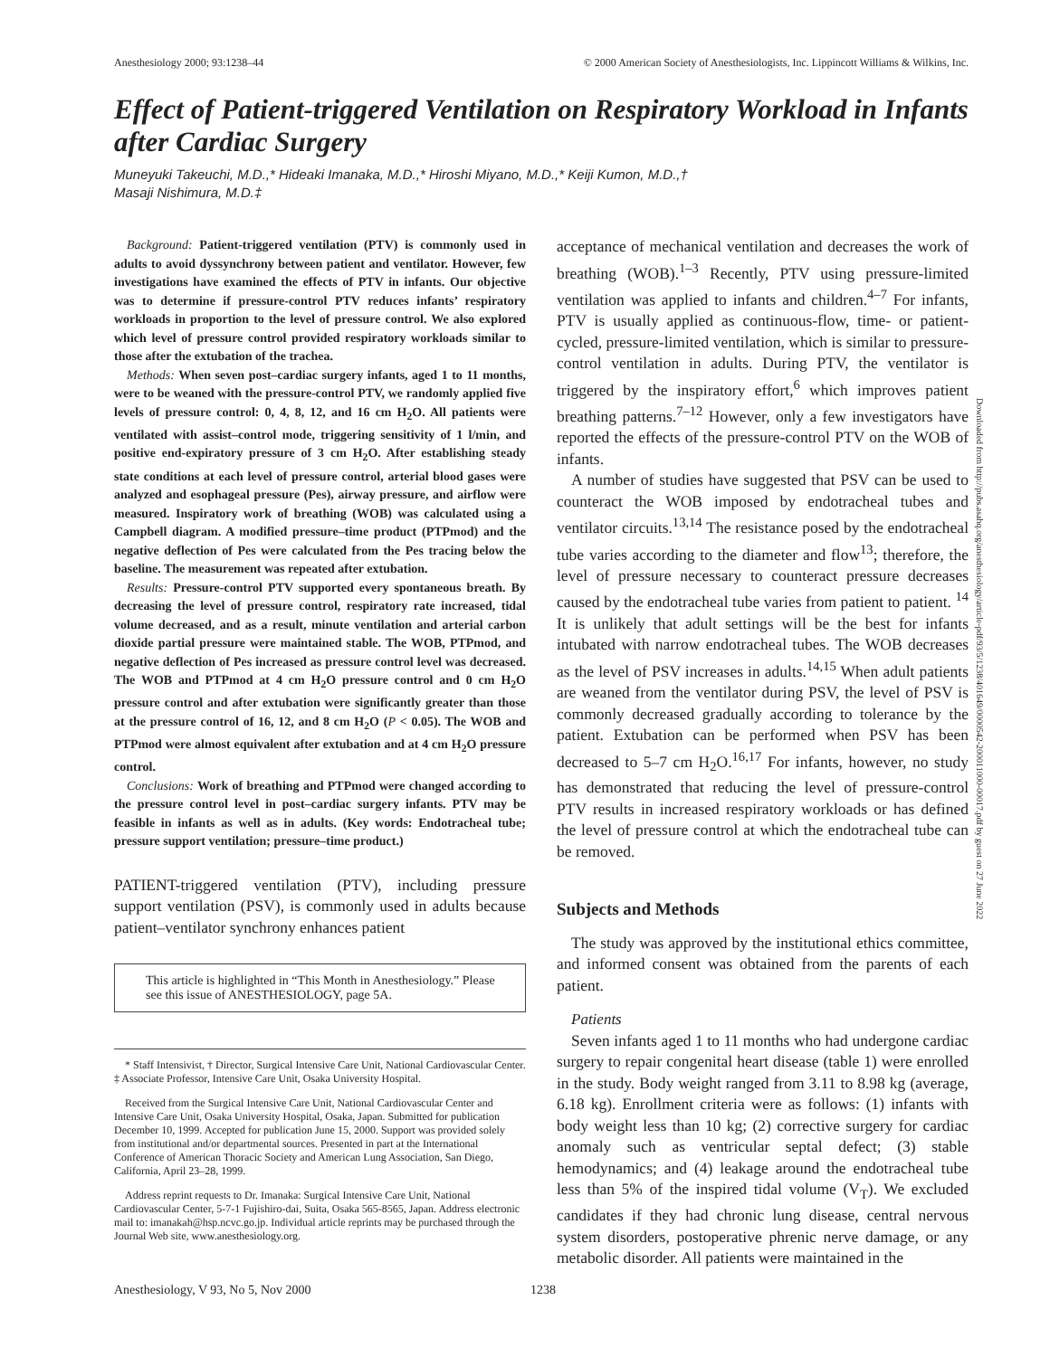Anesthesiology 2000; 93:1238–44 © 2000 American Society of Anesthesiologists, Inc. Lippincott Williams & Wilkins, Inc.
Effect of Patient-triggered Ventilation on Respiratory Workload in Infants after Cardiac Surgery
Muneyuki Takeuchi, M.D.,* Hideaki Imanaka, M.D.,* Hiroshi Miyano, M.D.,* Keiji Kumon, M.D.,†
Masaji Nishimura, M.D.‡
Background: Patient-triggered ventilation (PTV) is commonly used in adults to avoid dyssynchrony between patient and ventilator. However, few investigations have examined the effects of PTV in infants. Our objective was to determine if pressure-control PTV reduces infants’ respiratory workloads in proportion to the level of pressure control. We also explored which level of pressure control provided respiratory workloads similar to those after the extubation of the trachea.
Methods: When seven post–cardiac surgery infants, aged 1 to 11 months, were to be weaned with the pressure-control PTV, we randomly applied five levels of pressure control: 0, 4, 8, 12, and 16 cm H<sub>2</sub>O. All patients were ventilated with assist–control mode, triggering sensitivity of 1 l/min, and positive end-expiratory pressure of 3 cm H<sub>2</sub>O. After establishing steady state conditions at each level of pressure control, arterial blood gases were analyzed and esophageal pressure (Pes), airway pressure, and airflow were measured. Inspiratory work of breathing (WOB) was calculated using a Campbell diagram. A modified pressure–time product (PTPmod) and the negative deflection of Pes were calculated from the Pes tracing below the baseline. The measurement was repeated after extubation.
Results: Pressure-control PTV supported every spontaneous breath. By decreasing the level of pressure control, respiratory rate increased, tidal volume decreased, and as a result, minute ventilation and arterial carbon dioxide partial pressure were maintained stable. The WOB, PTPmod, and negative deflection of Pes increased as pressure control level was decreased. The WOB and PTPmod at 4 cm H<sub>2</sub>O pressure control and 0 cm H<sub>2</sub>O pressure control and after extubation were significantly greater than those at the pressure control of 16, 12, and 8 cm H<sub>2</sub>O (P < 0.05). The WOB and PTPmod were almost equivalent after extubation and at 4 cm H<sub>2</sub>O pressure control.
Conclusions: Work of breathing and PTPmod were changed according to the pressure control level in post–cardiac surgery infants. PTV may be feasible in infants as well as in adults. (Key words: Endotracheal tube; pressure support ventilation; pressure–time product.)
PATIENT-triggered ventilation (PTV), including pressure support ventilation (PSV), is commonly used in adults because patient–ventilator synchrony enhances patient
This article is highlighted in “This Month in Anesthesiology.” Please see this issue of ANESTHESIOLOGY, page 5A.
* Staff Intensivist, † Director, Surgical Intensive Care Unit, National Cardiovascular Center. ‡ Associate Professor, Intensive Care Unit, Osaka University Hospital.
Received from the Surgical Intensive Care Unit, National Cardiovascular Center and Intensive Care Unit, Osaka University Hospital, Osaka, Japan. Submitted for publication December 10, 1999. Accepted for publication June 15, 2000. Support was provided solely from institutional and/or departmental sources. Presented in part at the International Conference of American Thoracic Society and American Lung Association, San Diego, California, April 23–28, 1999.
Address reprint requests to Dr. Imanaka: Surgical Intensive Care Unit, National Cardiovascular Center, 5-7-1 Fujishiro-dai, Suita, Osaka 565-8565, Japan. Address electronic mail to: imanakah@hsp.ncvc.go.jp. Individual article reprints may be purchased through the Journal Web site, www.anesthesiology.org.
acceptance of mechanical ventilation and decreases the work of breathing (WOB).<sup>1–3</sup> Recently, PTV using pressure-limited ventilation was applied to infants and children.<sup>4–7</sup> For infants, PTV is usually applied as continuous-flow, time- or patient-cycled, pressure-limited ventilation, which is similar to pressure-control ventilation in adults. During PTV, the ventilator is triggered by the inspiratory effort,<sup>6</sup> which improves patient breathing patterns.<sup>7–12</sup> However, only a few investigators have reported the effects of the pressure-control PTV on the WOB of infants.
A number of studies have suggested that PSV can be used to counteract the WOB imposed by endotracheal tubes and ventilator circuits.<sup>13,14</sup> The resistance posed by the endotracheal tube varies according to the diameter and flow<sup>13</sup>; therefore, the level of pressure necessary to counteract pressure decreases caused by the endotracheal tube varies from patient to patient. <sup>14</sup> It is unlikely that adult settings will be the best for infants intubated with narrow endotracheal tubes. The WOB decreases as the level of PSV increases in adults.<sup>14,15</sup> When adult patients are weaned from the ventilator during PSV, the level of PSV is commonly decreased gradually according to tolerance by the patient. Extubation can be performed when PSV has been decreased to 5–7 cm H<sub>2</sub>O.<sup>16,17</sup> For infants, however, no study has demonstrated that reducing the level of pressure-control PTV results in increased respiratory workloads or has defined the level of pressure control at which the endotracheal tube can be removed.
Subjects and Methods
The study was approved by the institutional ethics committee, and informed consent was obtained from the parents of each patient.
Patients
Seven infants aged 1 to 11 months who had undergone cardiac surgery to repair congenital heart disease (table 1) were enrolled in the study. Body weight ranged from 3.11 to 8.98 kg (average, 6.18 kg). Enrollment criteria were as follows: (1) infants with body weight less than 10 kg; (2) corrective surgery for cardiac anomaly such as ventricular septal defect; (3) stable hemodynamics; and (4) leakage around the endotracheal tube less than 5% of the inspired tidal volume (V<sub>T</sub>). We excluded candidates if they had chronic lung disease, central nervous system disorders, postoperative phrenic nerve damage, or any metabolic disorder. All patients were maintained in the
Downloaded from http://pubs.asahq.org/anesthesiology/article-pdf/93/5/1238/401649/0000542-200011000-00017.pdf by guest on 27 June 2022
Anesthesiology, V 93, No 5, Nov 2000 1238